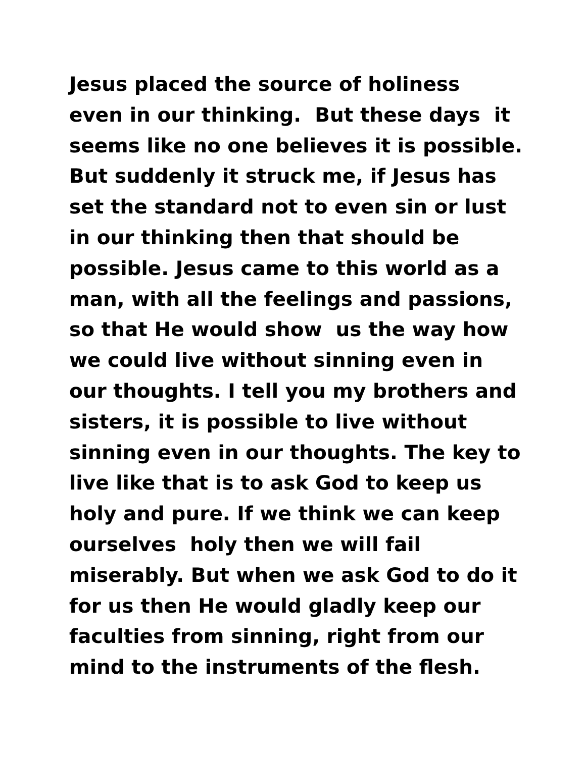Jesus placed the source of holiness
even in our thinking. But these days it
seems like no one believes it is possible.
But suddenly it struck me, if Jesus has
set the standard not to even sin or lust
in our thinking then that should be
possible. Jesus came to this world as a
man, with all the feelings and passions,
so that He would show us the way how
we could live without sinning even in
our thoughts. I tell you my brothers and
sisters, it is possible to live without
sinning even in our thoughts. The key to
live like that is to ask God to keep us
holy and pure. If we think we can keep
ourselves holy then we will fail
miserably. But when we ask God to do it
for us then He would gladly keep our
faculties from sinning, right from our
mind to the instruments of the flesh.